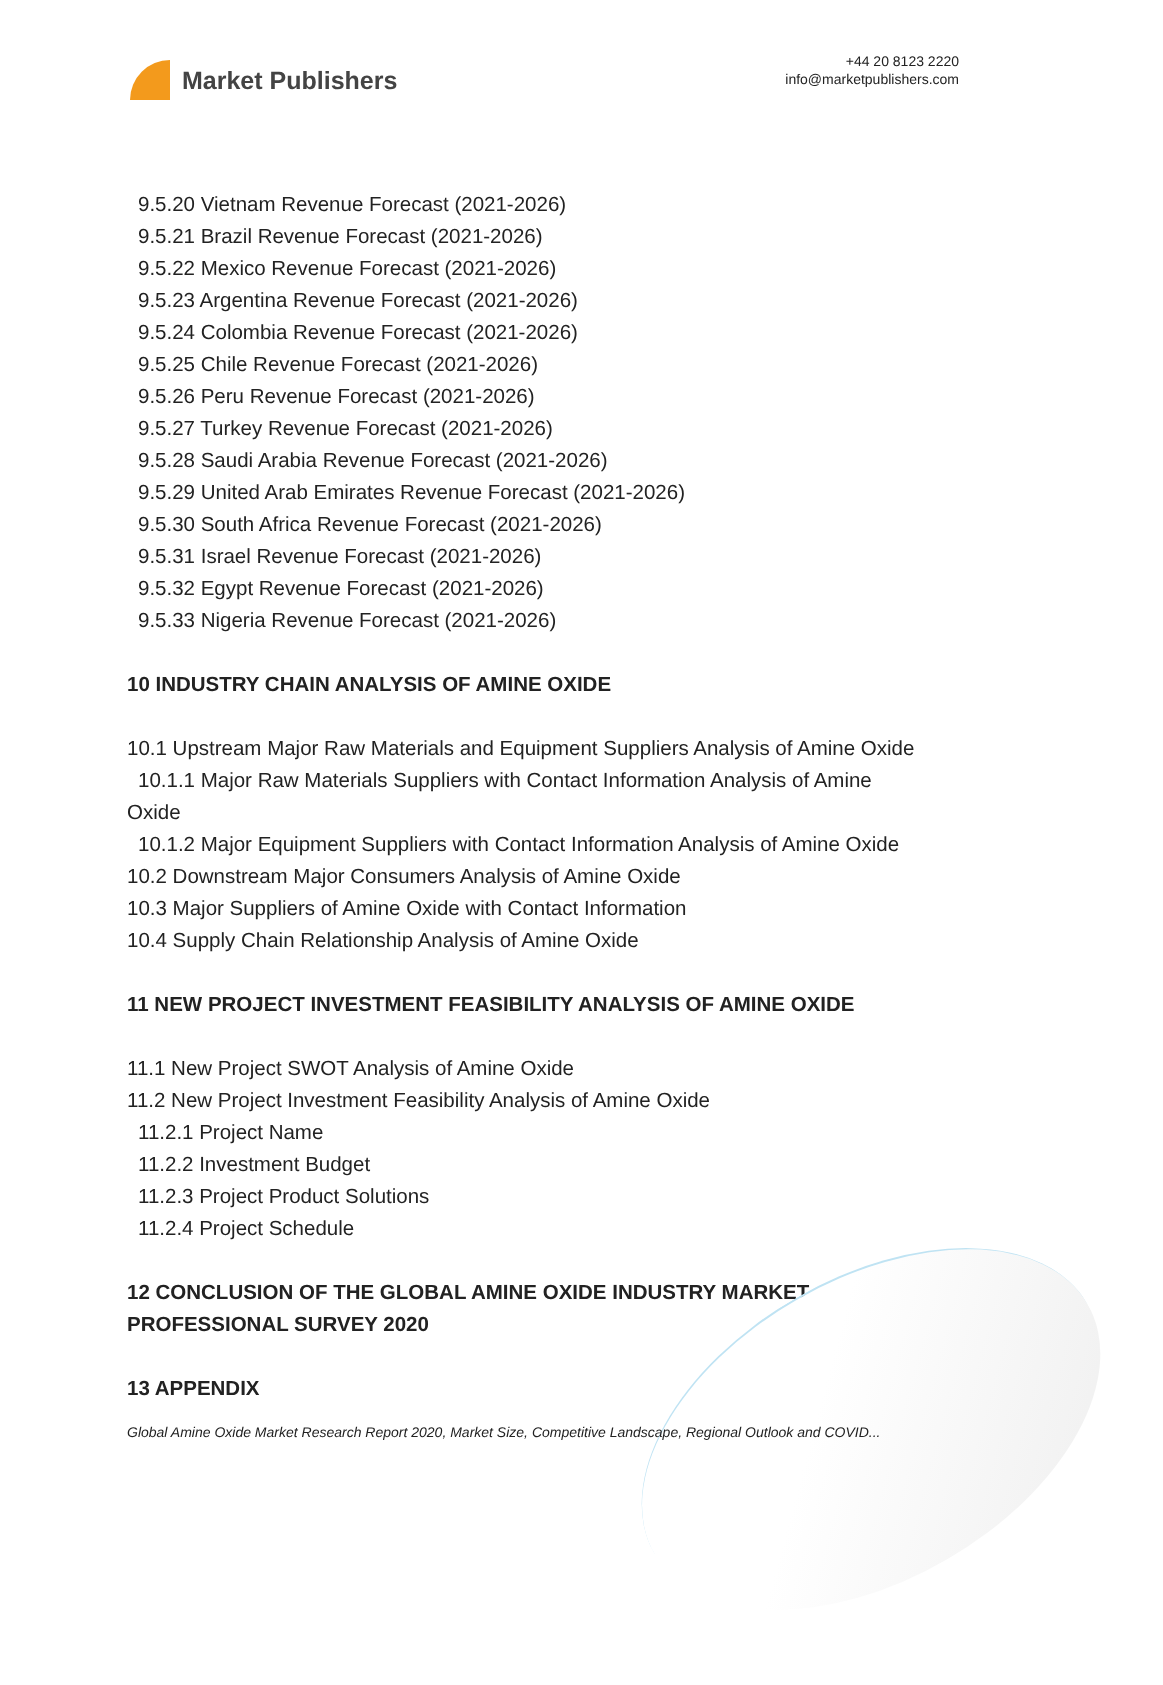Market Publishers
+44 20 8123 2220
info@marketpublishers.com
9.5.20 Vietnam Revenue Forecast (2021-2026)
9.5.21 Brazil Revenue Forecast (2021-2026)
9.5.22 Mexico Revenue Forecast (2021-2026)
9.5.23 Argentina Revenue Forecast (2021-2026)
9.5.24 Colombia Revenue Forecast (2021-2026)
9.5.25 Chile Revenue Forecast (2021-2026)
9.5.26 Peru Revenue Forecast (2021-2026)
9.5.27 Turkey Revenue Forecast (2021-2026)
9.5.28 Saudi Arabia Revenue Forecast (2021-2026)
9.5.29 United Arab Emirates Revenue Forecast (2021-2026)
9.5.30 South Africa Revenue Forecast (2021-2026)
9.5.31 Israel Revenue Forecast (2021-2026)
9.5.32 Egypt Revenue Forecast (2021-2026)
9.5.33 Nigeria Revenue Forecast (2021-2026)
10 INDUSTRY CHAIN ANALYSIS OF AMINE OXIDE
10.1 Upstream Major Raw Materials and Equipment Suppliers Analysis of Amine Oxide
10.1.1 Major Raw Materials Suppliers with Contact Information Analysis of Amine
Oxide
10.1.2 Major Equipment Suppliers with Contact Information Analysis of Amine Oxide
10.2 Downstream Major Consumers Analysis of Amine Oxide
10.3 Major Suppliers of Amine Oxide with Contact Information
10.4 Supply Chain Relationship Analysis of Amine Oxide
11 NEW PROJECT INVESTMENT FEASIBILITY ANALYSIS OF AMINE OXIDE
11.1 New Project SWOT Analysis of Amine Oxide
11.2 New Project Investment Feasibility Analysis of Amine Oxide
11.2.1 Project Name
11.2.2 Investment Budget
11.2.3 Project Product Solutions
11.2.4 Project Schedule
12 CONCLUSION OF THE GLOBAL AMINE OXIDE INDUSTRY MARKET PROFESSIONAL SURVEY 2020
13 APPENDIX
Global Amine Oxide Market Research Report 2020, Market Size, Competitive Landscape, Regional Outlook and COVID...